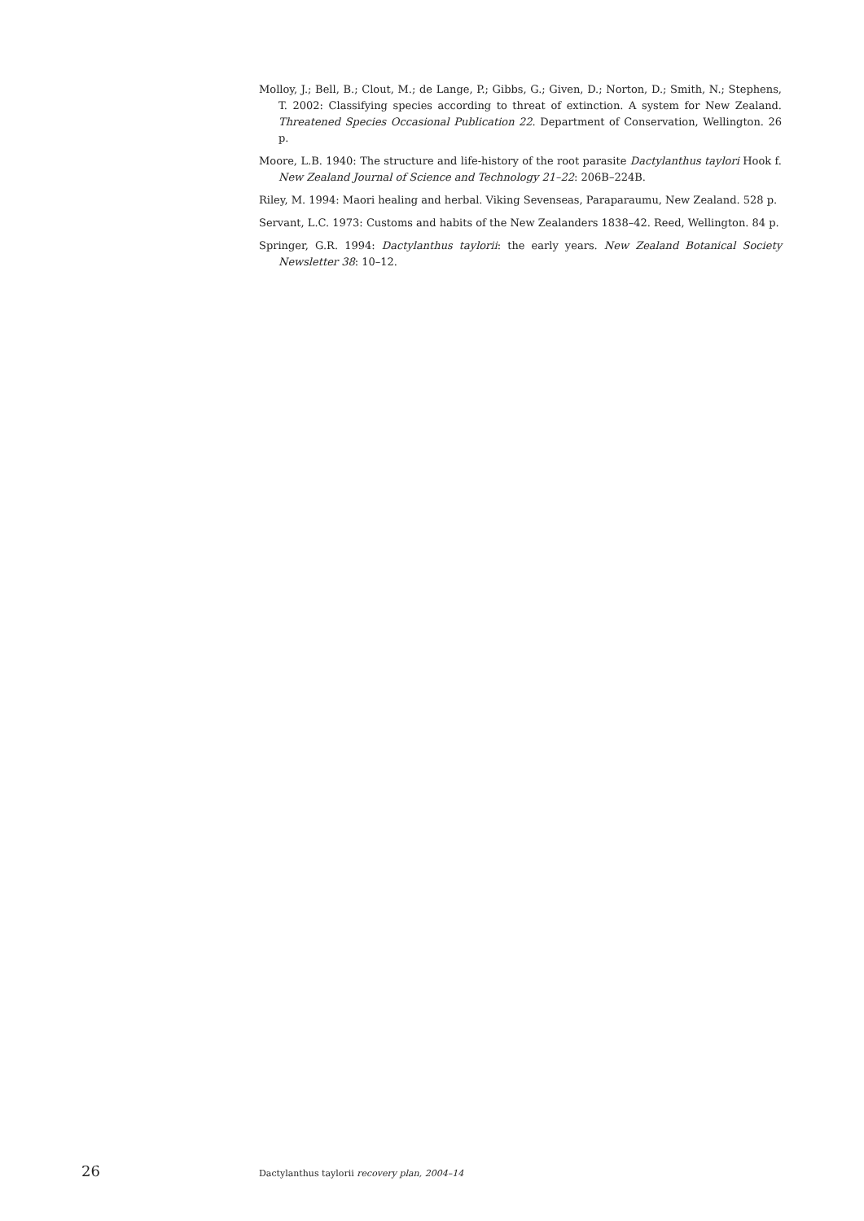Molloy, J.; Bell, B.; Clout, M.; de Lange, P.; Gibbs, G.; Given, D.; Norton, D.; Smith, N.; Stephens, T. 2002: Classifying species according to threat of extinction. A system for New Zealand. Threatened Species Occasional Publication 22. Department of Conservation, Wellington. 26 p.
Moore, L.B. 1940: The structure and life-history of the root parasite Dactylanthus taylori Hook f. New Zealand Journal of Science and Technology 21–22: 206B–224B.
Riley, M. 1994: Maori healing and herbal. Viking Sevenseas, Paraparaumu, New Zealand. 528 p.
Servant, L.C. 1973: Customs and habits of the New Zealanders 1838–42. Reed, Wellington. 84 p.
Springer, G.R. 1994: Dactylanthus taylorii: the early years. New Zealand Botanical Society Newsletter 38: 10–12.
26 Dactylanthus taylorii recovery plan, 2004–14